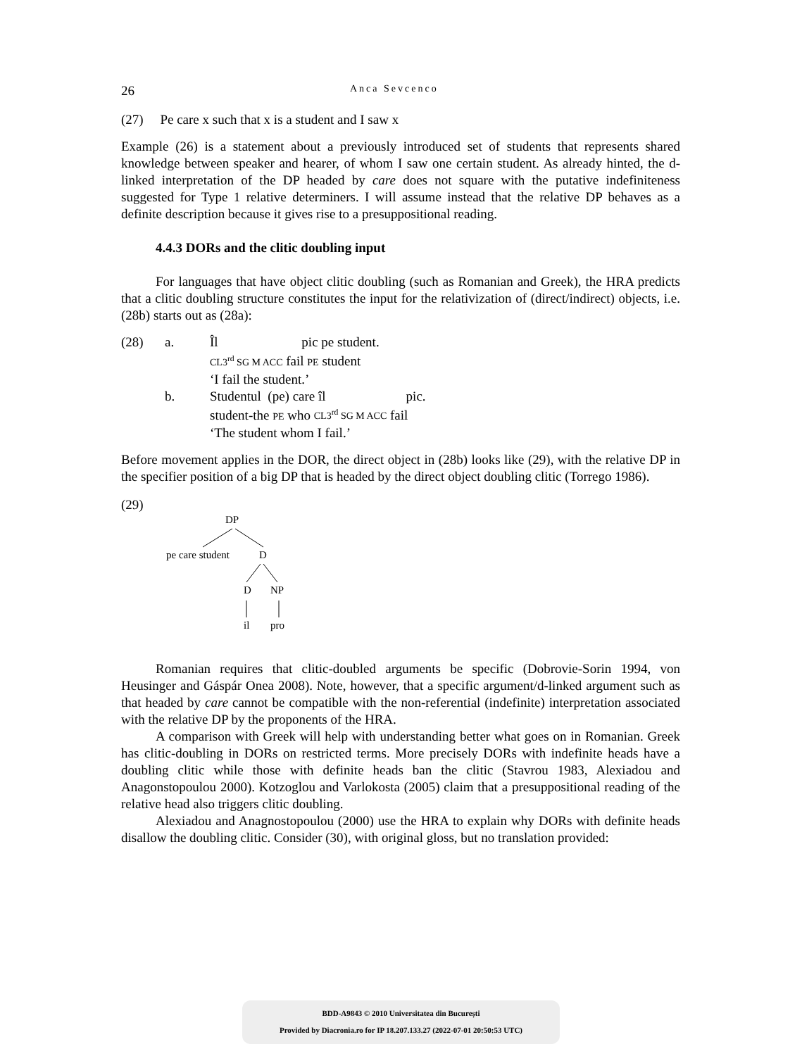26 Anca Sevcenco
(27) Pe care x such that x is a student and I saw x
Example (26) is a statement about a previously introduced set of students that represents shared knowledge between speaker and hearer, of whom I saw one certain student. As already hinted, the d-linked interpretation of the DP headed by care does not square with the putative indefiniteness suggested for Type 1 relative determiners. I will assume instead that the relative DP behaves as a definite description because it gives rise to a presuppositional reading.
4.4.3 DORs and the clitic doubling input
For languages that have object clitic doubling (such as Romanian and Greek), the HRA predicts that a clitic doubling structure constitutes the input for the relativization of (direct/indirect) objects, i.e. (28b) starts out as (28a):
| (28) | a. | Îl pic pe student. CL3<sup>rd</sup> SG M ACC fail PE student ‘I fail the student.’ |
| | b. | Studentul (pe) care îl pic. student-the PE who CL3<sup>rd</sup> SG M ACC fail ‘The student whom I fail.’ |
Before movement applies in the DOR, the direct object in (28b) looks like (29), with the relative DP in the specifier position of a big DP that is headed by the direct object doubling clitic (Torrego 1986).
(29)
DP
pe care student
D
D
NP
il
pro
Romanian requires that clitic-doubled arguments be specific (Dobrovie-Sorin 1994, von Heusinger and Gáspár Onea 2008). Note, however, that a specific argument/d-linked argument such as that headed by care cannot be compatible with the non-referential (indefinite) interpretation associated with the relative DP by the proponents of the HRA.
A comparison with Greek will help with understanding better what goes on in Romanian. Greek has clitic-doubling in DORs on restricted terms. More precisely DORs with indefinite heads have a doubling clitic while those with definite heads ban the clitic (Stavrou 1983, Alexiadou and Anagonstopoulou 2000). Kotzoglou and Varlokosta (2005) claim that a presuppositional reading of the relative head also triggers clitic doubling.
Alexiadou and Anagnostopoulou (2000) use the HRA to explain why DORs with definite heads disallow the doubling clitic. Consider (30), with original gloss, but no translation provided:
BDD-A9843 © 2010 Universitatea din București
Provided by Diacronia.ro for IP 18.207.133.27 (2022-07-01 20:50:53 UTC)